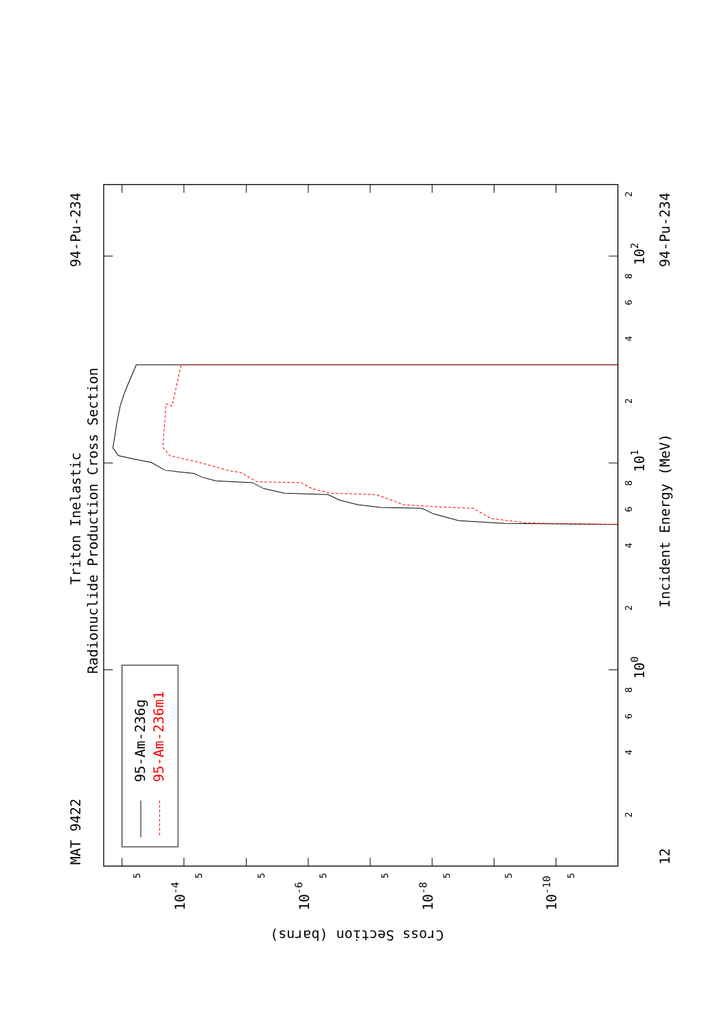Triton Inelastic
Radionuclide Production Cross Section
MAT 9422
94-Pu-234
95-Am-236g
95-Am-236m1
12
Incident Energy (MeV)
94-Pu-234
Cross Section (barns)
10-4
10-6
10-8
10-10
100
101
102
5
5
5
5
5
5
5
5
2
4
6
8
2
4
6
8
2
4
6
8
2